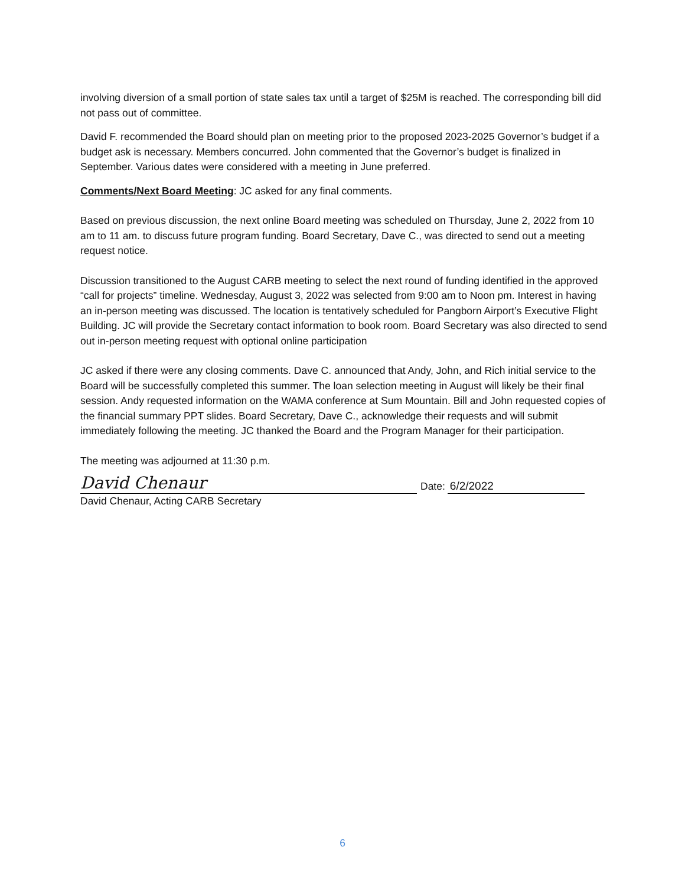involving diversion of a small portion of state sales tax until a target of $25M is reached. The corresponding bill did not pass out of committee.
David F. recommended the Board should plan on meeting prior to the proposed 2023-2025 Governor’s budget if a budget ask is necessary. Members concurred. John commented that the Governor’s budget is finalized in September. Various dates were considered with a meeting in June preferred.
Comments/Next Board Meeting: JC asked for any final comments.
Based on previous discussion, the next online Board meeting was scheduled on Thursday, June 2, 2022 from 10 am to 11 am. to discuss future program funding. Board Secretary, Dave C., was directed to send out a meeting request notice.
Discussion transitioned to the August CARB meeting to select the next round of funding identified in the approved “call for projects” timeline. Wednesday, August 3, 2022 was selected from 9:00 am to Noon pm. Interest in having an in-person meeting was discussed. The location is tentatively scheduled for Pangborn Airport’s Executive Flight Building. JC will provide the Secretary contact information to book room. Board Secretary was also directed to send out in-person meeting request with optional online participation
JC asked if there were any closing comments. Dave C. announced that Andy, John, and Rich initial service to the Board will be successfully completed this summer. The loan selection meeting in August will likely be their final session. Andy requested information on the WAMA conference at Sum Mountain. Bill and John requested copies of the financial summary PPT slides. Board Secretary, Dave C., acknowledge their requests and will submit immediately following the meeting. JC thanked the Board and the Program Manager for their participation.
The meeting was adjourned at 11:30 p.m.
David Chenaur Date: 6/2/2022
David Chenaur, Acting CARB Secretary
6